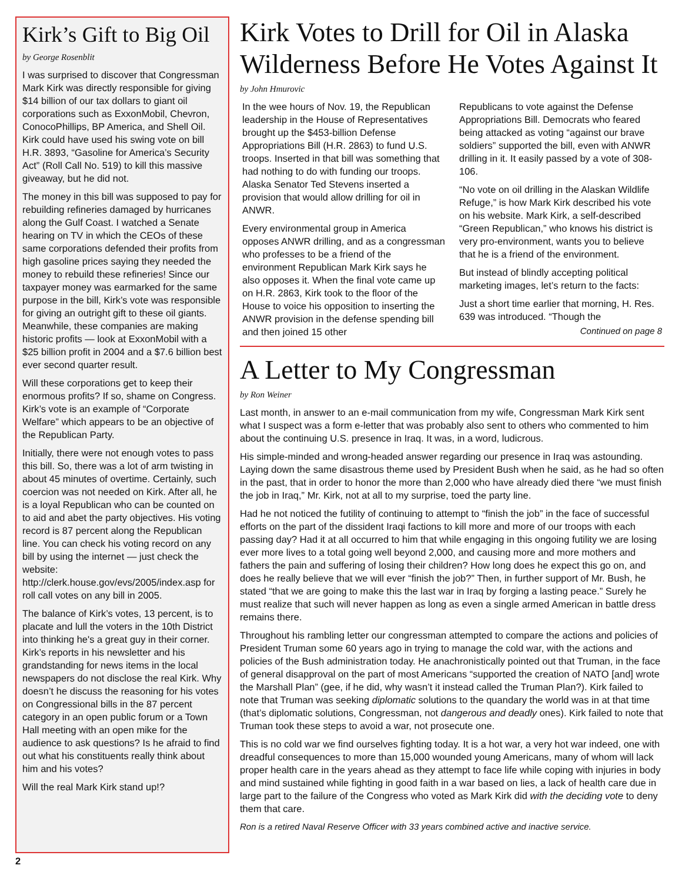Kirk’s Gift to Big Oil
by George Rosenblit
I was surprised to discover that Congressman Mark Kirk was directly responsible for giving $14 billion of our tax dollars to giant oil corporations such as ExxonMobil, Chevron, ConocoPhillips, BP America, and Shell Oil. Kirk could have used his swing vote on bill H.R. 3893, “Gasoline for America’s Security Act” (Roll Call No. 519) to kill this massive giveaway, but he did not.
The money in this bill was supposed to pay for rebuilding refineries damaged by hurricanes along the Gulf Coast. I watched a Senate hearing on TV in which the CEOs of these same corporations defended their profits from high gasoline prices saying they needed the money to rebuild these refineries! Since our taxpayer money was earmarked for the same purpose in the bill, Kirk’s vote was responsible for giving an outright gift to these oil giants. Meanwhile, these companies are making historic profits — look at ExxonMobil with a $25 billion profit in 2004 and a $7.6 billion best ever second quarter result.
Will these corporations get to keep their enormous profits? If so, shame on Congress. Kirk’s vote is an example of “Corporate Welfare” which appears to be an objective of the Republican Party.
Initially, there were not enough votes to pass this bill. So, there was a lot of arm twisting in about 45 minutes of overtime. Certainly, such coercion was not needed on Kirk. After all, he is a loyal Republican who can be counted on to aid and abet the party objectives. His voting record is 87 percent along the Republican line. You can check his voting record on any bill by using the internet — just check the website: http://clerk.house.gov/evs/2005/index.asp for roll call votes on any bill in 2005.
The balance of Kirk’s votes, 13 percent, is to placate and lull the voters in the 10th District into thinking he's a great guy in their corner. Kirk’s reports in his newsletter and his grandstanding for news items in the local newspapers do not disclose the real Kirk. Why doesn’t he discuss the reasoning for his votes on Congressional bills in the 87 percent category in an open public forum or a Town Hall meeting with an open mike for the audience to ask questions? Is he afraid to find out what his constituents really think about him and his votes?
Will the real Mark Kirk stand up!?
Kirk Votes to Drill for Oil in Alaska Wilderness Before He Votes Against It
by John Hmurovic
In the wee hours of Nov. 19, the Republican leadership in the House of Representatives brought up the $453-billion Defense Appropriations Bill (H.R. 2863) to fund U.S. troops. Inserted in that bill was something that had nothing to do with funding our troops. Alaska Senator Ted Stevens inserted a provision that would allow drilling for oil in ANWR.
Every environmental group in America opposes ANWR drilling, and as a congressman who professes to be a friend of the environment Republican Mark Kirk says he also opposes it. When the final vote came up on H.R. 2863, Kirk took to the floor of the House to voice his opposition to inserting the ANWR provision in the defense spending bill and then joined 15 other
Republicans to vote against the Defense Appropriations Bill. Democrats who feared being attacked as voting “against our brave soldiers” supported the bill, even with ANWR drilling in it. It easily passed by a vote of 308-106.
“No vote on oil drilling in the Alaskan Wildlife Refuge,” is how Mark Kirk described his vote on his website. Mark Kirk, a self-described “Green Republican,” who knows his district is very pro-environment, wants you to believe that he is a friend of the environment.
But instead of blindly accepting political marketing images, let’s return to the facts:
Just a short time earlier that morning, H. Res. 639 was introduced. “Though the
Continued on page 8
A Letter to My Congressman
by Ron Weiner
Last month, in answer to an e-mail communication from my wife, Congressman Mark Kirk sent what I suspect was a form e-letter that was probably also sent to others who commented to him about the continuing U.S. presence in Iraq. It was, in a word, ludicrous.
His simple-minded and wrong-headed answer regarding our presence in Iraq was astounding. Laying down the same disastrous theme used by President Bush when he said, as he had so often in the past, that in order to honor the more than 2,000 who have already died there “we must finish the job in Iraq,” Mr. Kirk, not at all to my surprise, toed the party line.
Had he not noticed the futility of continuing to attempt to “finish the job” in the face of successful efforts on the part of the dissident Iraqi factions to kill more and more of our troops with each passing day? Had it at all occurred to him that while engaging in this ongoing futility we are losing ever more lives to a total going well beyond 2,000, and causing more and more mothers and fathers the pain and suffering of losing their children? How long does he expect this go on, and does he really believe that we will ever “finish the job?” Then, in further support of Mr. Bush, he stated “that we are going to make this the last war in Iraq by forging a lasting peace.” Surely he must realize that such will never happen as long as even a single armed American in battle dress remains there.
Throughout his rambling letter our congressman attempted to compare the actions and policies of President Truman some 60 years ago in trying to manage the cold war, with the actions and policies of the Bush administration today. He anachronistically pointed out that Truman, in the face of general disapproval on the part of most Americans “supported the creation of NATO [and] wrote the Marshall Plan” (gee, if he did, why wasn’t it instead called the Truman Plan?). Kirk failed to note that Truman was seeking diplomatic solutions to the quandary the world was in at that time (that’s diplomatic solutions, Congressman, not dangerous and deadly ones). Kirk failed to note that Truman took these steps to avoid a war, not prosecute one.
This is no cold war we find ourselves fighting today. It is a hot war, a very hot war indeed, one with dreadful consequences to more than 15,000 wounded young Americans, many of whom will lack proper health care in the years ahead as they attempt to face life while coping with injuries in body and mind sustained while fighting in good faith in a war based on lies, a lack of health care due in large part to the failure of the Congress who voted as Mark Kirk did with the deciding vote to deny them that care.
Ron is a retired Naval Reserve Officer with 33 years combined active and inactive service.
2